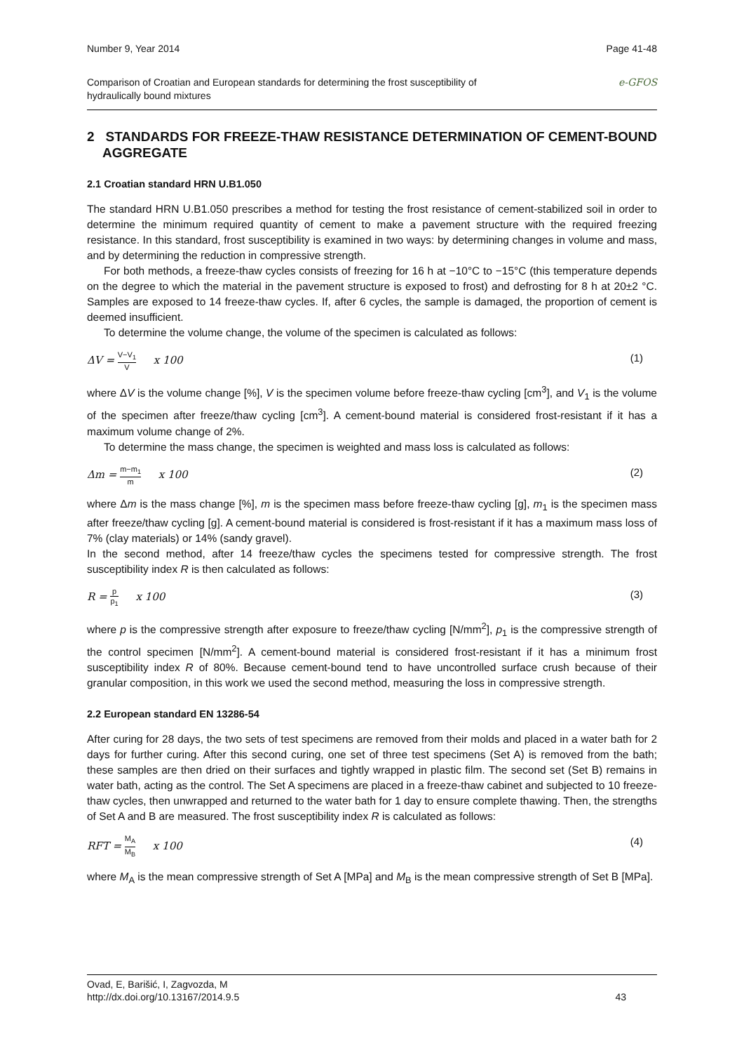Number 9, Year 2014 Page 41-48
Comparison of Croatian and European standards for determining the frost susceptibility of
hydraulically bound mixtures e-GFOS
2 STANDARDS FOR FREEZE-THAW RESISTANCE DETERMINATION OF CEMENT-BOUND AGGREGATE
2.1 Croatian standard HRN U.B1.050
The standard HRN U.B1.050 prescribes a method for testing the frost resistance of cement-stabilized soil in order to determine the minimum required quantity of cement to make a pavement structure with the required freezing resistance. In this standard, frost susceptibility is examined in two ways: by determining changes in volume and mass, and by determining the reduction in compressive strength.
For both methods, a freeze-thaw cycles consists of freezing for 16 h at −10°C to −15°C (this temperature depends on the degree to which the material in the pavement structure is exposed to frost) and defrosting for 8 h at 20±2 °C. Samples are exposed to 14 freeze-thaw cycles. If, after 6 cycles, the sample is damaged, the proportion of cement is deemed insufficient.
To determine the volume change, the volume of the specimen is calculated as follows:
ΔV = V−V<sub>1</sub> V x 100 (1)
where ΔV is the volume change [%], V is the specimen volume before freeze-thaw cycling [cm<sup>3</sup>], and V<sub>1</sub> is the volume of the specimen after freeze/thaw cycling [cm<sup>3</sup>]. A cement-bound material is considered frost-resistant if it has a maximum volume change of 2%.
To determine the mass change, the specimen is weighted and mass loss is calculated as follows:
Δm = m−m<sub>1</sub> m x 100 (2)
where Δm is the mass change [%], m is the specimen mass before freeze-thaw cycling [g], m<sub>1</sub> is the specimen mass after freeze/thaw cycling [g]. A cement-bound material is considered is frost-resistant if it has a maximum mass loss of 7% (clay materials) or 14% (sandy gravel).
In the second method, after 14 freeze/thaw cycles the specimens tested for compressive strength. The frost susceptibility index R is then calculated as follows:
R = p p<sub>1</sub> x 100 (3)
where p is the compressive strength after exposure to freeze/thaw cycling [N/mm<sup>2</sup>], p<sub>1</sub> is the compressive strength of the control specimen [N/mm<sup>2</sup>]. A cement-bound material is considered frost-resistant if it has a minimum frost susceptibility index R of 80%. Because cement-bound tend to have uncontrolled surface crush because of their granular composition, in this work we used the second method, measuring the loss in compressive strength.
2.2 European standard EN 13286-54
After curing for 28 days, the two sets of test specimens are removed from their molds and placed in a water bath for 2 days for further curing. After this second curing, one set of three test specimens (Set A) is removed from the bath; these samples are then dried on their surfaces and tightly wrapped in plastic film. The second set (Set B) remains in water bath, acting as the control. The Set A specimens are placed in a freeze-thaw cabinet and subjected to 10 freeze-thaw cycles, then unwrapped and returned to the water bath for 1 day to ensure complete thawing. Then, the strengths of Set A and B are measured. The frost susceptibility index R is calculated as follows:
RFT = M<sub>A</sub> M<sub>B</sub> x 100 (4)
where M<sub>A</sub> is the mean compressive strength of Set A [MPa] and M<sub>B</sub> is the mean compressive strength of Set B [MPa].
Ovad, E, Barišić, I, Zagvozda, M
http://dx.doi.org/10.13167/2014.9.5 43